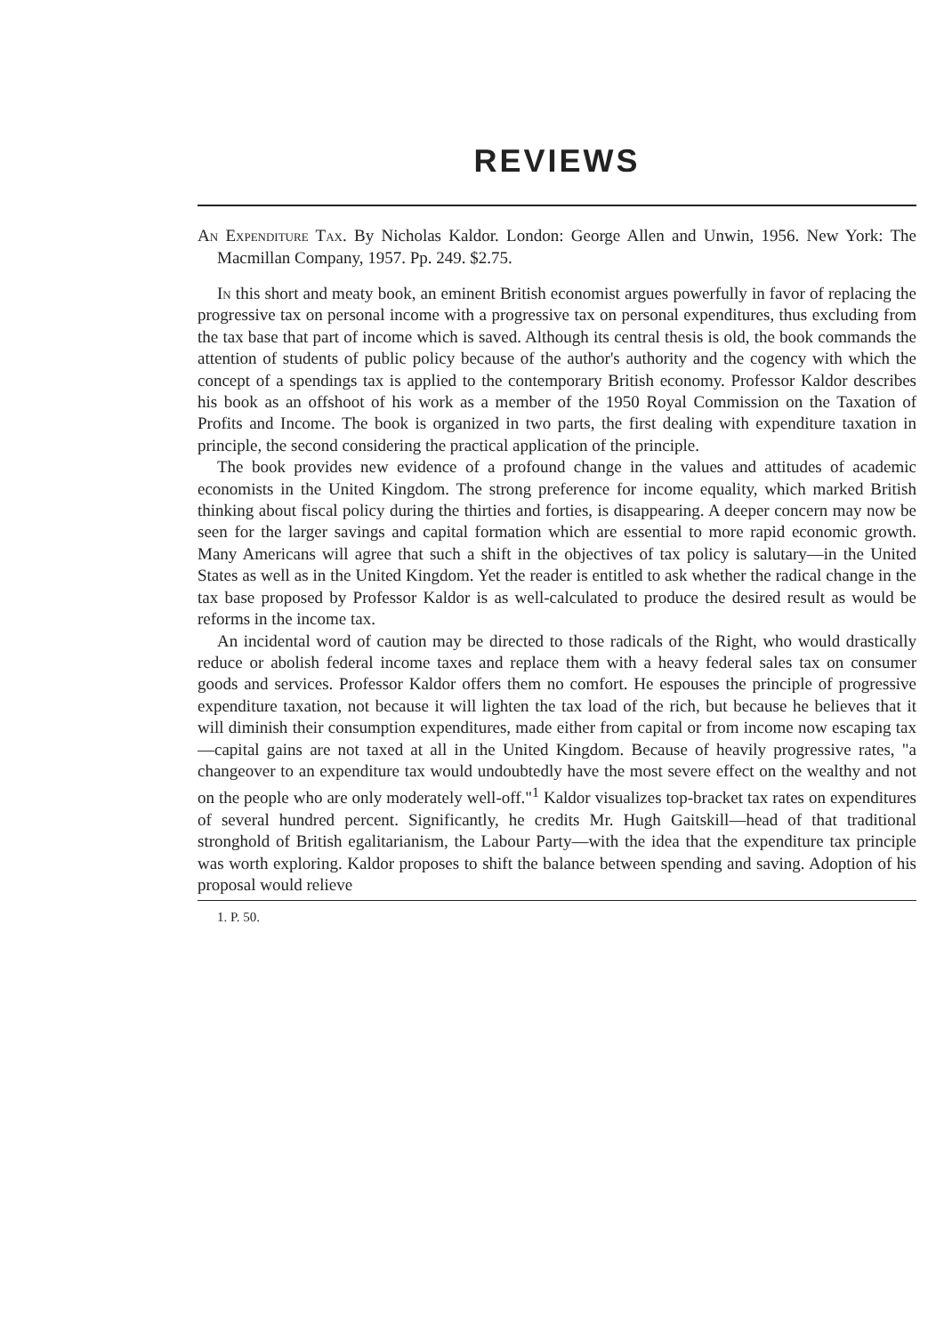REVIEWS
An Expenditure Tax. By Nicholas Kaldor. London: George Allen and Unwin, 1956. New York: The Macmillan Company, 1957. Pp. 249. $2.75.
In this short and meaty book, an eminent British economist argues powerfully in favor of replacing the progressive tax on personal income with a progressive tax on personal expenditures, thus excluding from the tax base that part of income which is saved. Although its central thesis is old, the book commands the attention of students of public policy because of the author's authority and the cogency with which the concept of a spendings tax is applied to the contemporary British economy. Professor Kaldor describes his book as an offshoot of his work as a member of the 1950 Royal Commission on the Taxation of Profits and Income. The book is organized in two parts, the first dealing with expenditure taxation in principle, the second considering the practical application of the principle.
The book provides new evidence of a profound change in the values and attitudes of academic economists in the United Kingdom. The strong preference for income equality, which marked British thinking about fiscal policy during the thirties and forties, is disappearing. A deeper concern may now be seen for the larger savings and capital formation which are essential to more rapid economic growth. Many Americans will agree that such a shift in the objectives of tax policy is salutary—in the United States as well as in the United Kingdom. Yet the reader is entitled to ask whether the radical change in the tax base proposed by Professor Kaldor is as well-calculated to produce the desired result as would be reforms in the income tax.
An incidental word of caution may be directed to those radicals of the Right, who would drastically reduce or abolish federal income taxes and replace them with a heavy federal sales tax on consumer goods and services. Professor Kaldor offers them no comfort. He espouses the principle of progressive expenditure taxation, not because it will lighten the tax load of the rich, but because he believes that it will diminish their consumption expenditures, made either from capital or from income now escaping tax—capital gains are not taxed at all in the United Kingdom. Because of heavily progressive rates, "a changeover to an expenditure tax would undoubtedly have the most severe effect on the wealthy and not on the people who are only moderately well-off."<sup>1</sup> Kaldor visualizes top-bracket tax rates on expenditures of several hundred percent. Significantly, he credits Mr. Hugh Gaitskill—head of that traditional stronghold of British egalitarianism, the Labour Party—with the idea that the expenditure tax principle was worth exploring. Kaldor proposes to shift the balance between spending and saving. Adoption of his proposal would relieve
1. P. 50.